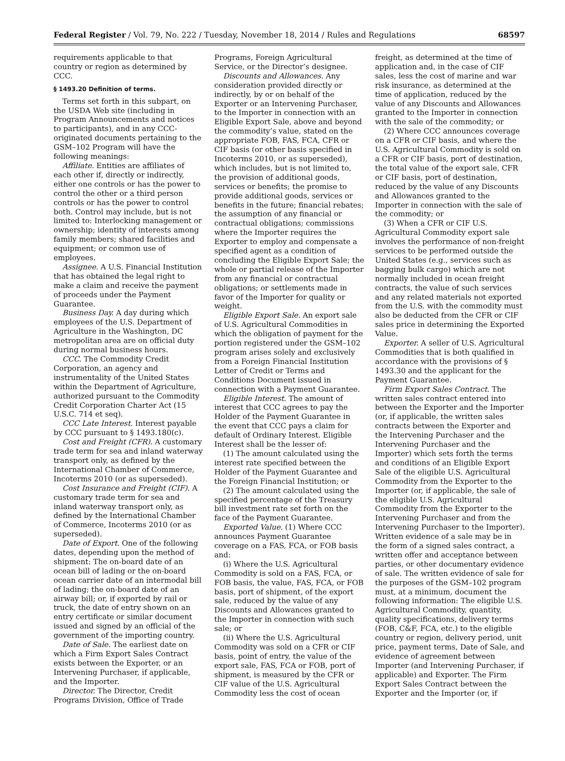Federal Register / Vol. 79, No. 222 / Tuesday, November 18, 2014 / Rules and Regulations 68597
requirements applicable to that country or region as determined by CCC.
§ 1493.20 Definition of terms.
Terms set forth in this subpart, on the USDA Web site (including in Program Announcements and notices to participants), and in any CCC-originated documents pertaining to the GSM–102 Program will have the following meanings:
Affiliate. Entities are affiliates of each other if, directly or indirectly, either one controls or has the power to control the other or a third person controls or has the power to control both. Control may include, but is not limited to: Interlocking management or ownership; identity of interests among family members; shared facilities and equipment; or common use of employees.
Assignee. A U.S. Financial Institution that has obtained the legal right to make a claim and receive the payment of proceeds under the Payment Guarantee.
Business Day. A day during which employees of the U.S. Department of Agriculture in the Washington, DC metropolitan area are on official duty during normal business hours.
CCC. The Commodity Credit Corporation, an agency and instrumentality of the United States within the Department of Agriculture, authorized pursuant to the Commodity Credit Corporation Charter Act (15 U.S.C. 714 et seq).
CCC Late Interest. Interest payable by CCC pursuant to § 1493.180(c).
Cost and Freight (CFR). A customary trade term for sea and inland waterway transport only, as defined by the International Chamber of Commerce, Incoterms 2010 (or as superseded).
Cost Insurance and Freight (CIF). A customary trade term for sea and inland waterway transport only, as defined by the International Chamber of Commerce, Incoterms 2010 (or as superseded).
Date of Export. One of the following dates, depending upon the method of shipment: The on-board date of an ocean bill of lading or the on-board ocean carrier date of an intermodal bill of lading; the on-board date of an airway bill; or, if exported by rail or truck, the date of entry shown on an entry certificate or similar document issued and signed by an official of the government of the importing country.
Date of Sale. The earliest date on which a Firm Export Sales Contract exists between the Exporter, or an Intervening Purchaser, if applicable, and the Importer.
Director. The Director, Credit Programs Division, Office of Trade Programs, Foreign Agricultural Service, or the Director’s designee.
Discounts and Allowances. Any consideration provided directly or indirectly, by or on behalf of the Exporter or an Intervening Purchaser, to the Importer in connection with an Eligible Export Sale, above and beyond the commodity’s value, stated on the appropriate FOB, FAS, FCA, CFR or CIF basis (or other basis specified in Incoterms 2010, or as superseded), which includes, but is not limited to, the provision of additional goods, services or benefits; the promise to provide additional goods, services or benefits in the future; financial rebates; the assumption of any financial or contractual obligations; commissions where the Importer requires the Exporter to employ and compensate a specified agent as a condition of concluding the Eligible Export Sale; the whole or partial release of the Importer from any financial or contractual obligations; or settlements made in favor of the Importer for quality or weight.
Eligible Export Sale. An export sale of U.S. Agricultural Commodities in which the obligation of payment for the portion registered under the GSM–102 program arises solely and exclusively from a Foreign Financial Institution Letter of Credit or Terms and Conditions Document issued in connection with a Payment Guarantee.
Eligible Interest. The amount of interest that CCC agrees to pay the Holder of the Payment Guarantee in the event that CCC pays a claim for default of Ordinary Interest. Eligible Interest shall be the lesser of:
(1) The amount calculated using the interest rate specified between the Holder of the Payment Guarantee and the Foreign Financial Institution; or
(2) The amount calculated using the specified percentage of the Treasury bill investment rate set forth on the face of the Payment Guarantee.
Exported Value. (1) Where CCC announces Payment Guarantee coverage on a FAS, FCA, or FOB basis and:
(i) Where the U.S. Agricultural Commodity is sold on a FAS, FCA, or FOB basis, the value, FAS, FCA, or FOB basis, port of shipment, of the export sale, reduced by the value of any Discounts and Allowances granted to the Importer in connection with such sale; or
(ii) Where the U.S. Agricultural Commodity was sold on a CFR or CIF basis, point of entry, the value of the export sale, FAS, FCA or FOB, port of shipment, is measured by the CFR or CIF value of the U.S. Agricultural Commodity less the cost of ocean freight, as determined at the time of application and, in the case of CIF sales, less the cost of marine and war risk insurance, as determined at the time of application, reduced by the value of any Discounts and Allowances granted to the Importer in connection with the sale of the commodity; or
(2) Where CCC announces coverage on a CFR or CIF basis, and where the U.S. Agricultural Commodity is sold on a CFR or CIF basis, port of destination, the total value of the export sale, CFR or CIF basis, port of destination, reduced by the value of any Discounts and Allowances granted to the Importer in connection with the sale of the commodity; or
(3) When a CFR or CIF U.S. Agricultural Commodity export sale involves the performance of non-freight services to be performed outside the United States (e.g., services such as bagging bulk cargo) which are not normally included in ocean freight contracts, the value of such services and any related materials not exported from the U.S. with the commodity must also be deducted from the CFR or CIF sales price in determining the Exported Value.
Exporter. A seller of U.S. Agricultural Commodities that is both qualified in accordance with the provisions of § 1493.30 and the applicant for the Payment Guarantee.
Firm Export Sales Contract. The written sales contract entered into between the Exporter and the Importer (or, if applicable, the written sales contracts between the Exporter and the Intervening Purchaser and the Intervening Purchaser and the Importer) which sets forth the terms and conditions of an Eligible Export Sale of the eligible U.S. Agricultural Commodity from the Exporter to the Importer (or, if applicable, the sale of the eligible U.S. Agricultural Commodity from the Exporter to the Intervening Purchaser and from the Intervening Purchaser to the Importer). Written evidence of a sale may be in the form of a signed sales contract, a written offer and acceptance between parties, or other documentary evidence of sale. The written evidence of sale for the purposes of the GSM–102 program must, at a minimum, document the following information: The eligible U.S. Agricultural Commodity, quantity, quality specifications, delivery terms (FOB, C&F, FCA, etc.) to the eligible country or region, delivery period, unit price, payment terms, Date of Sale, and evidence of agreement between Importer (and Intervening Purchaser, if applicable) and Exporter. The Firm Export Sales Contract between the Exporter and the Importer (or, if